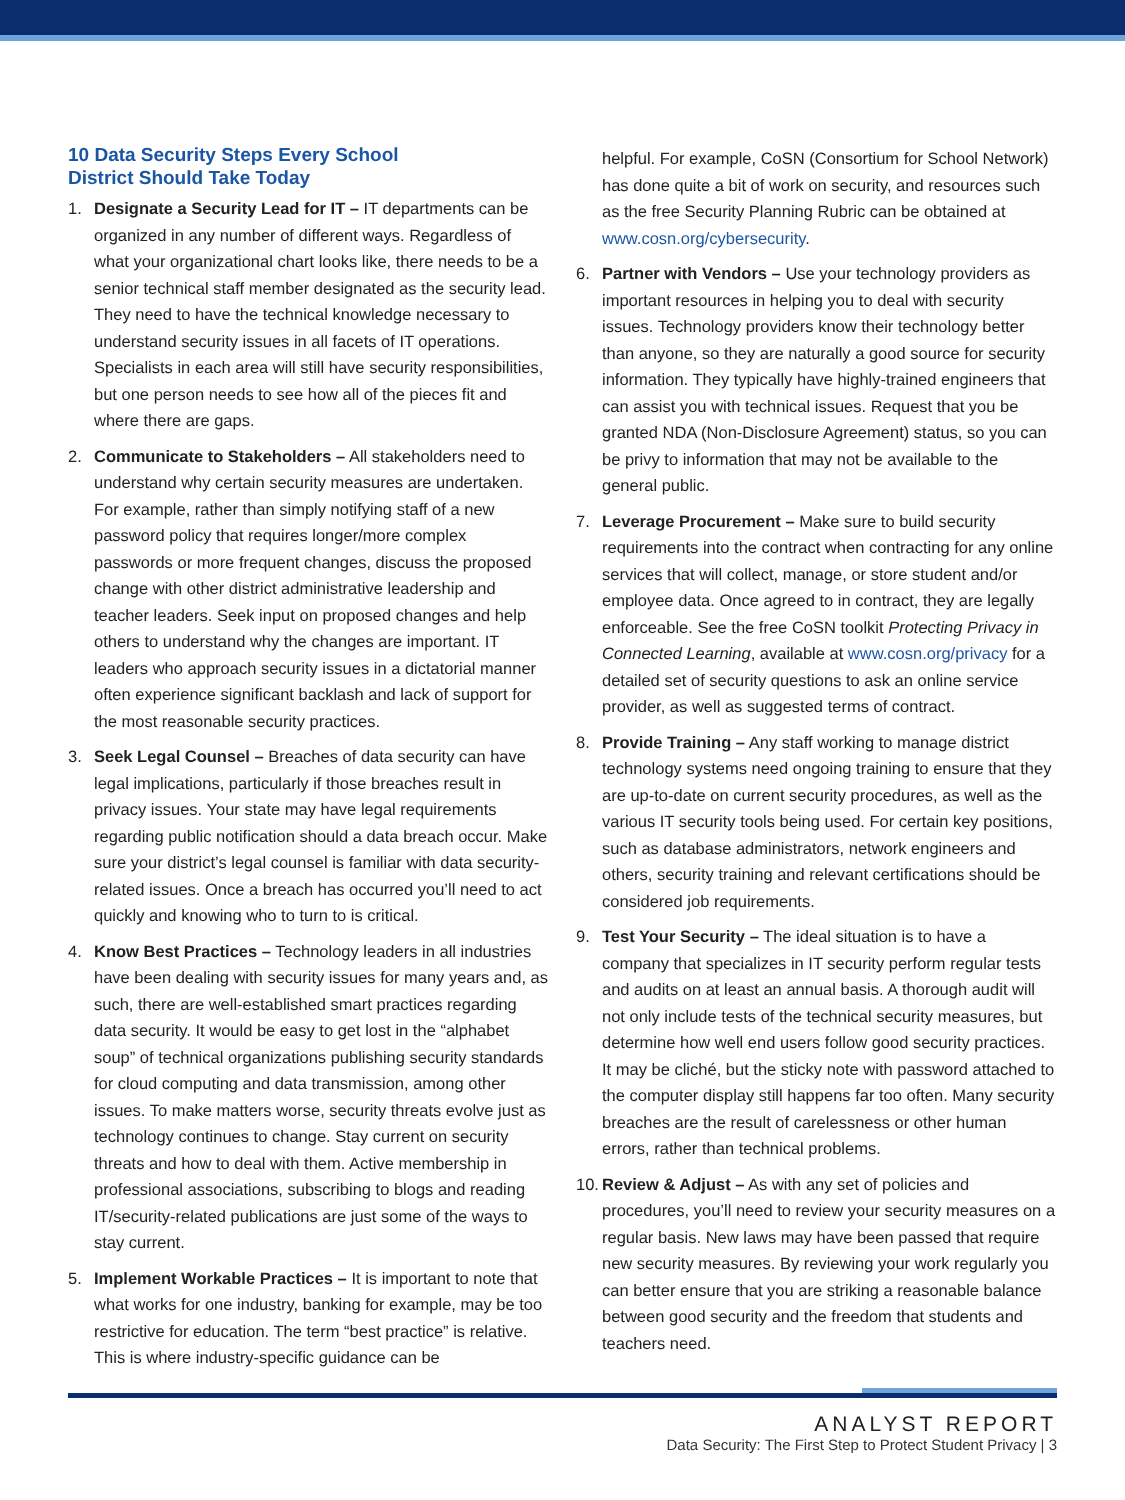10 Data Security Steps Every School
District Should Take Today
1. Designate a Security Lead for IT – IT departments can be organized in any number of different ways. Regardless of what your organizational chart looks like, there needs to be a senior technical staff member designated as the security lead. They need to have the technical knowledge necessary to understand security issues in all facets of IT operations. Specialists in each area will still have security responsibilities, but one person needs to see how all of the pieces fit and where there are gaps.
2. Communicate to Stakeholders – All stakeholders need to understand why certain security measures are undertaken. For example, rather than simply notifying staff of a new password policy that requires longer/more complex passwords or more frequent changes, discuss the proposed change with other district administrative leadership and teacher leaders. Seek input on proposed changes and help others to understand why the changes are important. IT leaders who approach security issues in a dictatorial manner often experience significant backlash and lack of support for the most reasonable security practices.
3. Seek Legal Counsel – Breaches of data security can have legal implications, particularly if those breaches result in privacy issues. Your state may have legal requirements regarding public notification should a data breach occur. Make sure your district’s legal counsel is familiar with data security-related issues. Once a breach has occurred you’ll need to act quickly and knowing who to turn to is critical.
4. Know Best Practices – Technology leaders in all industries have been dealing with security issues for many years and, as such, there are well-established smart practices regarding data security. It would be easy to get lost in the “alphabet soup” of technical organizations publishing security standards for cloud computing and data transmission, among other issues. To make matters worse, security threats evolve just as technology continues to change. Stay current on security threats and how to deal with them. Active membership in professional associations, subscribing to blogs and reading IT/security-related publications are just some of the ways to stay current.
5. Implement Workable Practices – It is important to note that what works for one industry, banking for example, may be too restrictive for education. The term “best practice” is relative. This is where industry-specific guidance can be
helpful. For example, CoSN (Consortium for School Network) has done quite a bit of work on security, and resources such as the free Security Planning Rubric can be obtained at www.cosn.org/cybersecurity.
6. Partner with Vendors – Use your technology providers as important resources in helping you to deal with security issues. Technology providers know their technology better than anyone, so they are naturally a good source for security information. They typically have highly-trained engineers that can assist you with technical issues. Request that you be granted NDA (Non-Disclosure Agreement) status, so you can be privy to information that may not be available to the general public.
7. Leverage Procurement – Make sure to build security requirements into the contract when contracting for any online services that will collect, manage, or store student and/or employee data. Once agreed to in contract, they are legally enforceable. See the free CoSN toolkit Protecting Privacy in Connected Learning, available at www.cosn.org/privacy for a detailed set of security questions to ask an online service provider, as well as suggested terms of contract.
8. Provide Training – Any staff working to manage district technology systems need ongoing training to ensure that they are up-to-date on current security procedures, as well as the various IT security tools being used. For certain key positions, such as database administrators, network engineers and others, security training and relevant certifications should be considered job requirements.
9. Test Your Security – The ideal situation is to have a company that specializes in IT security perform regular tests and audits on at least an annual basis. A thorough audit will not only include tests of the technical security measures, but determine how well end users follow good security practices. It may be cliché, but the sticky note with password attached to the computer display still happens far too often. Many security breaches are the result of carelessness or other human errors, rather than technical problems.
10.
Review & Adjust – As with any set of policies and procedures, you’ll need to review your security measures on a regular basis. New laws may have been passed that require new security measures. By reviewing your work regularly you can better ensure that you are striking a reasonable balance between good security and the freedom that students and teachers need.
ANALYST REPORT
Data Security: The First Step to Protect Student Privacy | 3